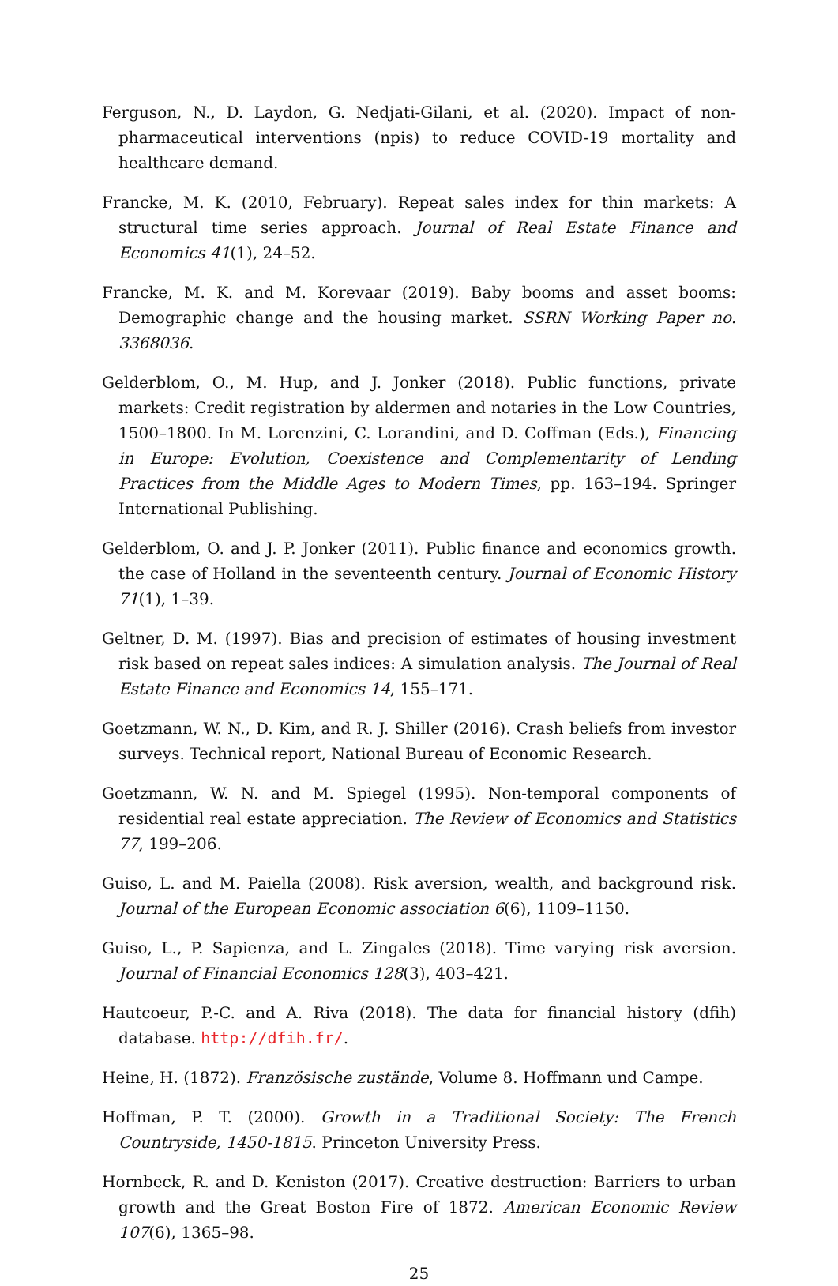Ferguson, N., D. Laydon, G. Nedjati-Gilani, et al. (2020). Impact of non-pharmaceutical interventions (npis) to reduce COVID-19 mortality and healthcare demand.
Francke, M. K. (2010, February). Repeat sales index for thin markets: A structural time series approach. Journal of Real Estate Finance and Economics 41(1), 24–52.
Francke, M. K. and M. Korevaar (2019). Baby booms and asset booms: Demographic change and the housing market. SSRN Working Paper no. 3368036.
Gelderblom, O., M. Hup, and J. Jonker (2018). Public functions, private markets: Credit registration by aldermen and notaries in the Low Countries, 1500–1800. In M. Lorenzini, C. Lorandini, and D. Coffman (Eds.), Financing in Europe: Evolution, Coexistence and Complementarity of Lending Practices from the Middle Ages to Modern Times, pp. 163–194. Springer International Publishing.
Gelderblom, O. and J. P. Jonker (2011). Public finance and economics growth. the case of Holland in the seventeenth century. Journal of Economic History 71(1), 1–39.
Geltner, D. M. (1997). Bias and precision of estimates of housing investment risk based on repeat sales indices: A simulation analysis. The Journal of Real Estate Finance and Economics 14, 155–171.
Goetzmann, W. N., D. Kim, and R. J. Shiller (2016). Crash beliefs from investor surveys. Technical report, National Bureau of Economic Research.
Goetzmann, W. N. and M. Spiegel (1995). Non-temporal components of residential real estate appreciation. The Review of Economics and Statistics 77, 199–206.
Guiso, L. and M. Paiella (2008). Risk aversion, wealth, and background risk. Journal of the European Economic association 6(6), 1109–1150.
Guiso, L., P. Sapienza, and L. Zingales (2018). Time varying risk aversion. Journal of Financial Economics 128(3), 403–421.
Hautcoeur, P.-C. and A. Riva (2018). The data for financial history (dfih) database. http://dfih.fr/.
Heine, H. (1872). Französische zustände, Volume 8. Hoffmann und Campe.
Hoffman, P. T. (2000). Growth in a Traditional Society: The French Countryside, 1450-1815. Princeton University Press.
Hornbeck, R. and D. Keniston (2017). Creative destruction: Barriers to urban growth and the Great Boston Fire of 1872. American Economic Review 107(6), 1365–98.
25